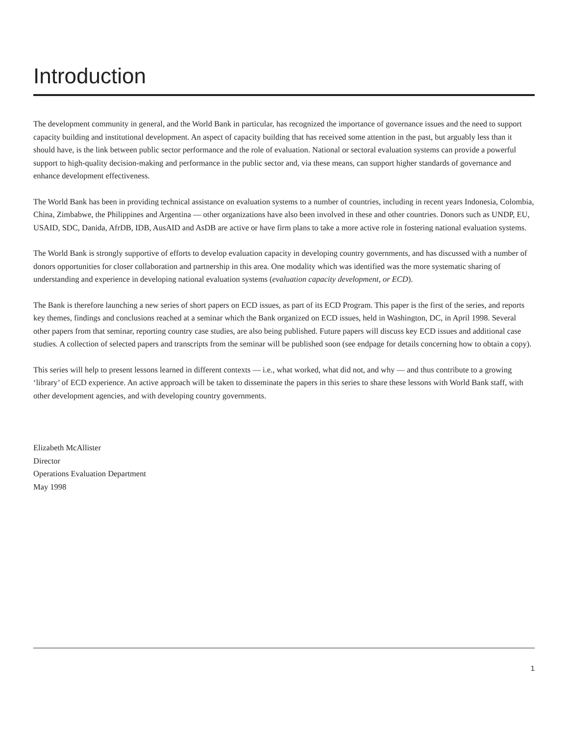Introduction
The development community in general, and the World Bank in particular, has recognized the importance of governance issues and the need to support capacity building and institutional development. An aspect of capacity building that has received some attention in the past, but arguably less than it should have, is the link between public sector performance and the role of evaluation. National or sectoral evaluation systems can provide a powerful support to high-quality decision-making and performance in the public sector and, via these means, can support higher standards of governance and enhance development effectiveness.
The World Bank has been in providing technical assistance on evaluation systems to a number of countries, including in recent years Indonesia, Colombia, China, Zimbabwe, the Philippines and Argentina — other organizations have also been involved in these and other countries. Donors such as UNDP, EU, USAID, SDC, Danida, AfrDB, IDB, AusAID and AsDB are active or have firm plans to take a more active role in fostering national evaluation systems.
The World Bank is strongly supportive of efforts to develop evaluation capacity in developing country governments, and has discussed with a number of donors opportunities for closer collaboration and partnership in this area. One modality which was identified was the more systematic sharing of understanding and experience in developing national evaluation systems (evaluation capacity development, or ECD).
The Bank is therefore launching a new series of short papers on ECD issues, as part of its ECD Program. This paper is the first of the series, and reports key themes, findings and conclusions reached at a seminar which the Bank organized on ECD issues, held in Washington, DC, in April 1998. Several other papers from that seminar, reporting country case studies, are also being published. Future papers will discuss key ECD issues and additional case studies. A collection of selected papers and transcripts from the seminar will be published soon (see endpage for details concerning how to obtain a copy).
This series will help to present lessons learned in different contexts — i.e., what worked, what did not, and why — and thus contribute to a growing ‘library’ of ECD experience. An active approach will be taken to disseminate the papers in this series to share these lessons with World Bank staff, with other development agencies, and with developing country governments.
Elizabeth McAllister
Director
Operations Evaluation Department
May 1998
1